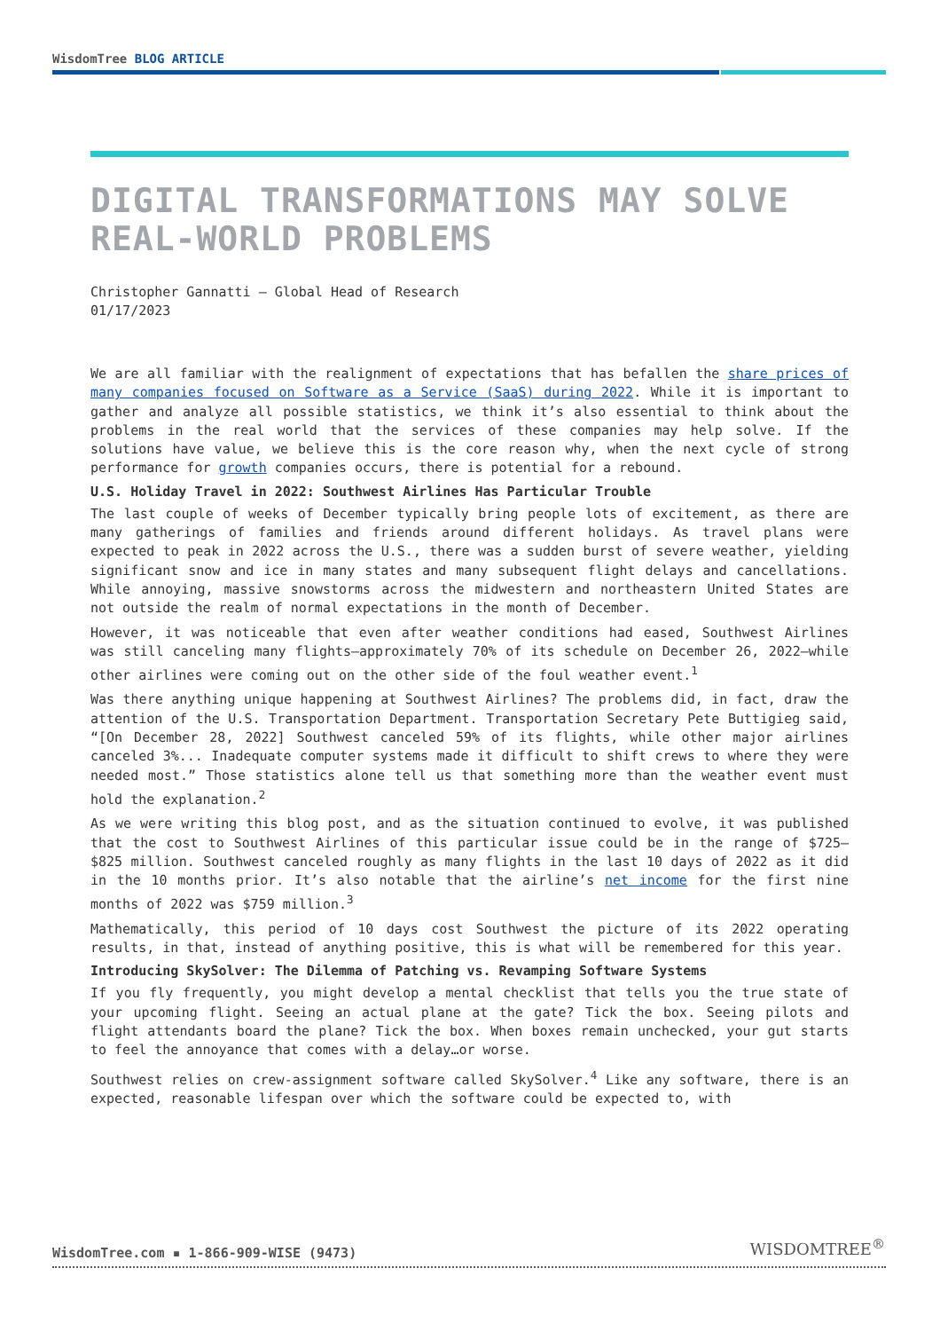WisdomTree BLOG ARTICLE
DIGITAL TRANSFORMATIONS MAY SOLVE REAL-WORLD PROBLEMS
Christopher Gannatti – Global Head of Research
01/17/2023
We are all familiar with the realignment of expectations that has befallen the share prices of many companies focused on Software as a Service (SaaS) during 2022. While it is important to gather and analyze all possible statistics, we think it’s also essential to think about the problems in the real world that the services of these companies may help solve. If the solutions have value, we believe this is the core reason why, when the next cycle of strong performance for growth companies occurs, there is potential for a rebound.
U.S. Holiday Travel in 2022: Southwest Airlines Has Particular Trouble
The last couple of weeks of December typically bring people lots of excitement, as there are many gatherings of families and friends around different holidays. As travel plans were expected to peak in 2022 across the U.S., there was a sudden burst of severe weather, yielding significant snow and ice in many states and many subsequent flight delays and cancellations. While annoying, massive snowstorms across the midwestern and northeastern United States are not outside the realm of normal expectations in the month of December.
However, it was noticeable that even after weather conditions had eased, Southwest Airlines was still canceling many flights—approximately 70% of its schedule on December 26, 2022—while other airlines were coming out on the other side of the foul weather event.<sup>1</sup>
Was there anything unique happening at Southwest Airlines? The problems did, in fact, draw the attention of the U.S. Transportation Department. Transportation Secretary Pete Buttigieg said, “[On December 28, 2022] Southwest canceled 59% of its flights, while other major airlines canceled 3%... Inadequate computer systems made it difficult to shift crews to where they were needed most.” Those statistics alone tell us that something more than the weather event must hold the explanation.<sup>2</sup>
As we were writing this blog post, and as the situation continued to evolve, it was published that the cost to Southwest Airlines of this particular issue could be in the range of $725–$825 million. Southwest canceled roughly as many flights in the last 10 days of 2022 as it did in the 10 months prior. It’s also notable that the airline’s net income for the first nine months of 2022 was $759 million.<sup>3</sup>
Mathematically, this period of 10 days cost Southwest the picture of its 2022 operating results, in that, instead of anything positive, this is what will be remembered for this year.
Introducing SkySolver: The Dilemma of Patching vs. Revamping Software Systems
If you fly frequently, you might develop a mental checklist that tells you the true state of your upcoming flight. Seeing an actual plane at the gate? Tick the box. Seeing pilots and flight attendants board the plane? Tick the box. When boxes remain unchecked, your gut starts to feel the annoyance that comes with a delay…or worse.
Southwest relies on crew-assignment software called SkySolver.<sup>4</sup> Like any software, there is an expected, reasonable lifespan over which the software could be expected to, with
WisdomTree.com ▪ 1-866-909-WISE (9473)
WISDOMTREE<sup>®</sup>